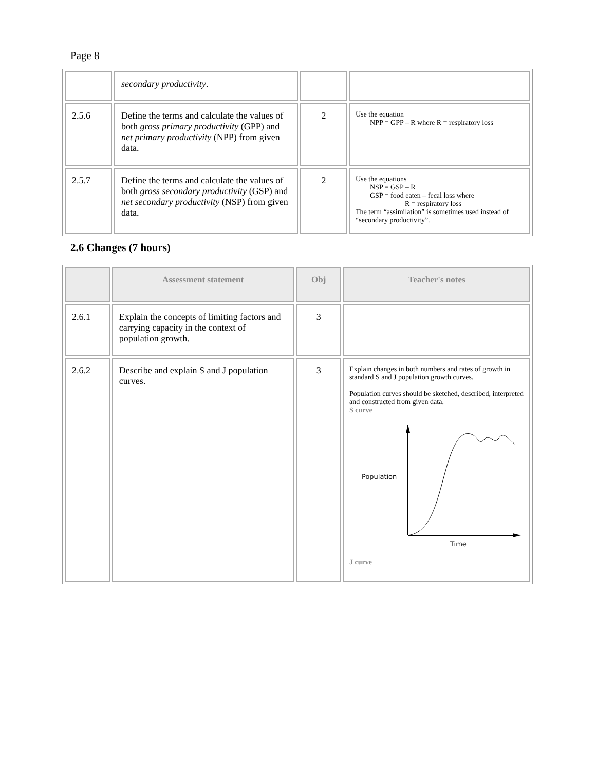Page 8
| | secondary productivity . | | |
| 2.5.6 | Define the terms and calculate the values of both gross primary productivity (GPP) and net primary productivity (NPP) from given data. | 2 | Use the equation NPP = GPP – R where R = respiratory loss |
| 2.5.7 | Define the terms and calculate the values of both gross secondary productivity (GSP) and net secondary productivity (NSP) from given data. | 2 | Use the equations NSP = GSP – R GSP = food eaten – fecal loss where R = respiratory loss The term “assimilation” is sometimes used instead of “secondary productivity”. |
2.6 Changes (7 hours)
| | Assessment statement | Obj | Teacher's notes |
| --- | --- | --- | --- |
| 2.6.1 | Explain the concepts of limiting factors and carrying capacity in the context of population growth. | 3 | |
| 2.6.2 | Describe and explain S and J population curves. | 3 | Explain changes in both numbers and rates of growth in standard S and J population growth curves. Population curves should be sketched, described, interpreted and constructed from given data. S curve Population Time J curve |